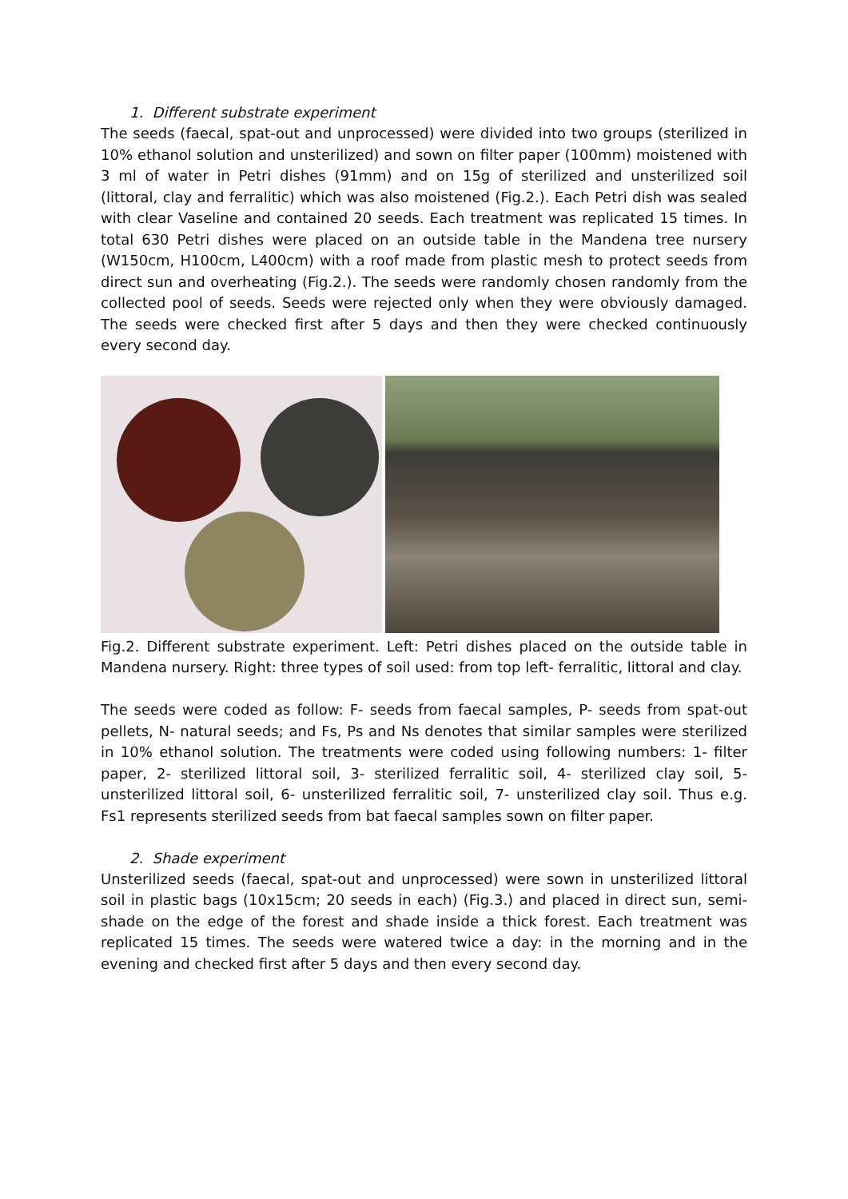1. Different substrate experiment
The seeds (faecal, spat-out and unprocessed) were divided into two groups (sterilized in 10% ethanol solution and unsterilized) and sown on filter paper (100mm) moistened with 3 ml of water in Petri dishes (91mm) and on 15g of sterilized and unsterilized soil (littoral, clay and ferralitic) which was also moistened (Fig.2.). Each Petri dish was sealed with clear Vaseline and contained 20 seeds. Each treatment was replicated 15 times. In total 630 Petri dishes were placed on an outside table in the Mandena tree nursery (W150cm, H100cm, L400cm) with a roof made from plastic mesh to protect seeds from direct sun and overheating (Fig.2.). The seeds were randomly chosen randomly from the collected pool of seeds. Seeds were rejected only when they were obviously damaged. The seeds were checked first after 5 days and then they were checked continuously every second day.
Fig.2. Different substrate experiment. Left: Petri dishes placed on the outside table in Mandena nursery. Right: three types of soil used: from top left- ferralitic, littoral and clay.
The seeds were coded as follow: F- seeds from faecal samples, P- seeds from spat-out pellets, N- natural seeds; and Fs, Ps and Ns denotes that similar samples were sterilized in 10% ethanol solution. The treatments were coded using following numbers: 1- filter paper, 2- sterilized littoral soil, 3- sterilized ferralitic soil, 4- sterilized clay soil, 5- unsterilized littoral soil, 6- unsterilized ferralitic soil, 7- unsterilized clay soil. Thus e.g. Fs1 represents sterilized seeds from bat faecal samples sown on filter paper.
2. Shade experiment
Unsterilized seeds (faecal, spat-out and unprocessed) were sown in unsterilized littoral soil in plastic bags (10x15cm; 20 seeds in each) (Fig.3.) and placed in direct sun, semi-shade on the edge of the forest and shade inside a thick forest. Each treatment was replicated 15 times. The seeds were watered twice a day: in the morning and in the evening and checked first after 5 days and then every second day.